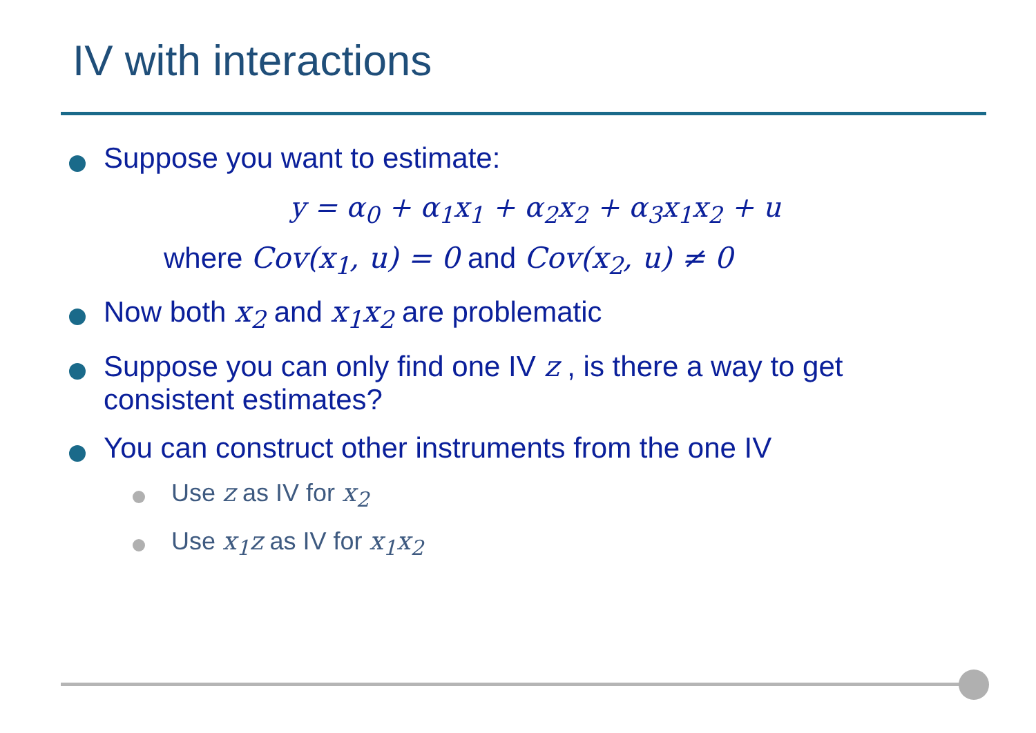IV with interactions
Suppose you want to estimate:
y = α<sub>0</sub> + α<sub>1</sub>x<sub>1</sub> + α<sub>2</sub>x<sub>2</sub> + α<sub>3</sub>x<sub>1</sub>x<sub>2</sub> + u
where Cov(x<sub>1</sub>, u) = 0 and Cov(x<sub>2</sub>, u) ≠ 0
Now both x<sub>2</sub> and x<sub>1</sub>x<sub>2</sub> are problematic
Suppose you can only find one IV z , is there a way to get consistent estimates?
You can construct other instruments from the one IV
Use z as IV for x<sub>2</sub>
Use x<sub>1</sub>z as IV for x<sub>1</sub>x<sub>2</sub>